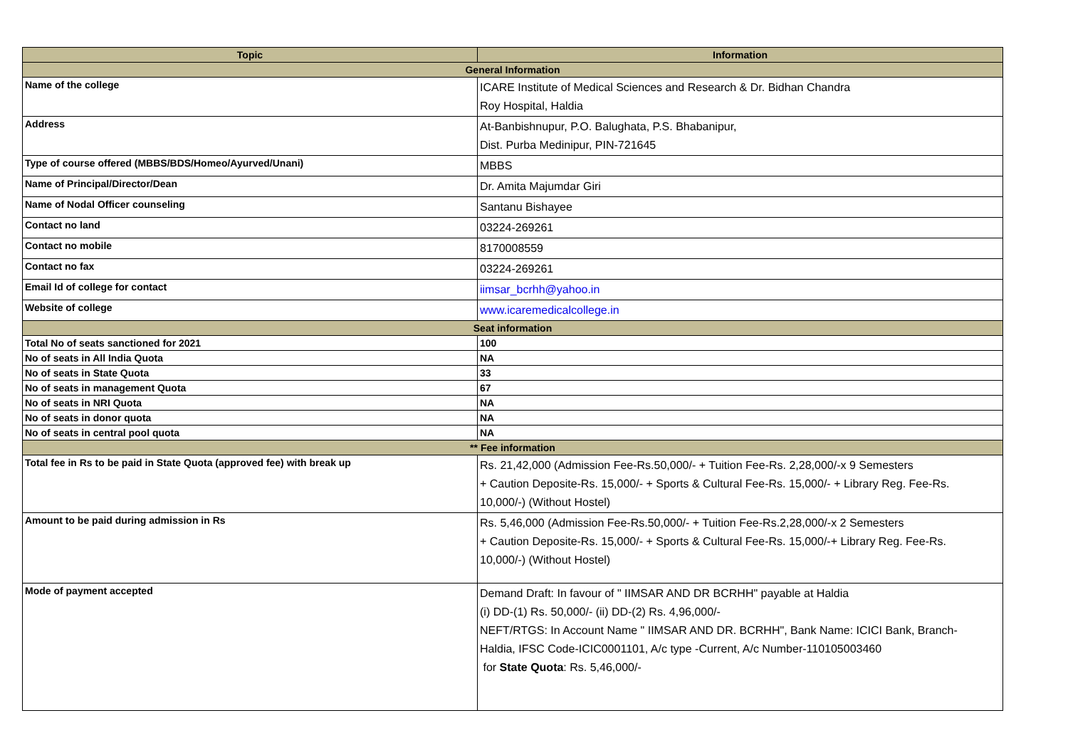| Topic | Information |
| --- | --- |
| General Information | |
| Name of the college | ICARE Institute of Medical Sciences and Research & Dr. Bidhan Chandra Roy Hospital, Haldia |
| Address | At-Banbishnupur, P.O. Balughata, P.S. Bhabanipur, Dist. Purba Medinipur, PIN-721645 |
| Type of course offered (MBBS/BDS/Homeo/Ayurved/Unani) | MBBS |
| Name of Principal/Director/Dean | Dr. Amita Majumdar Giri |
| Name of Nodal Officer counseling | Santanu Bishayee |
| Contact no land | 03224-269261 |
| Contact no mobile | 8170008559 |
| Contact no fax | 03224-269261 |
| Email Id of college for contact | iimsar_bcrhh@yahoo.in |
| Website of college | www.icaremedicalcollege.in |
| Seat information | |
| Total No of seats sanctioned for 2021 | 100 |
| No of seats in All India Quota | NA |
| No of seats in State Quota | 33 |
| No of seats in management Quota | 67 |
| No of seats in NRI Quota | NA |
| No of seats in donor quota | NA |
| No of seats in central pool quota | NA |
| ** Fee information | |
| Total fee in Rs to be paid in State Quota (approved fee) with break up | Rs. 21,42,000 (Admission Fee-Rs.50,000/- + Tuition Fee-Rs. 2,28,000/-x 9 Semesters + Caution Deposite-Rs. 15,000/- + Sports & Cultural Fee-Rs. 15,000/- + Library Reg. Fee-Rs. 10,000/-) (Without Hostel) |
| Amount to be paid during admission in Rs | Rs. 5,46,000 (Admission Fee-Rs.50,000/- + Tuition Fee-Rs.2,28,000/-x 2 Semesters + Caution Deposite-Rs. 15,000/- + Sports & Cultural Fee-Rs. 15,000/-+ Library Reg. Fee-Rs. 10,000/-) (Without Hostel) |
| Mode of payment accepted | Demand Draft: In favour of " IIMSAR AND DR BCRHH" payable at Haldia (i) DD-(1) Rs. 50,000/- (ii) DD-(2) Rs. 4,96,000/- NEFT/RTGS: In Account Name " IIMSAR AND DR. BCRHH", Bank Name: ICICI Bank, Branch- Haldia, IFSC Code-ICIC0001101, A/c type -Current, A/c Number-110105003460 for State Quota : Rs. 5,46,000/- |